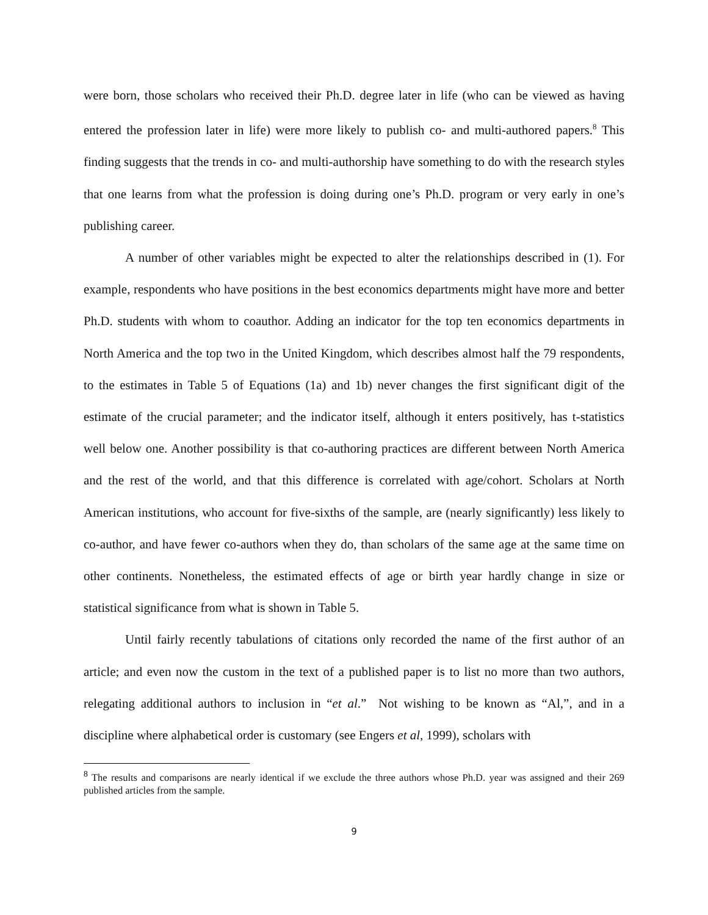were born, those scholars who received their Ph.D. degree later in life (who can be viewed as having entered the profession later in life) were more likely to publish co- and multi-authored papers.<sup>8</sup> This finding suggests that the trends in co- and multi-authorship have something to do with the research styles that one learns from what the profession is doing during one’s Ph.D. program or very early in one’s publishing career.
A number of other variables might be expected to alter the relationships described in (1). For example, respondents who have positions in the best economics departments might have more and better Ph.D. students with whom to coauthor. Adding an indicator for the top ten economics departments in North America and the top two in the United Kingdom, which describes almost half the 79 respondents, to the estimates in Table 5 of Equations (1a) and 1b) never changes the first significant digit of the estimate of the crucial parameter; and the indicator itself, although it enters positively, has t-statistics well below one. Another possibility is that co-authoring practices are different between North America and the rest of the world, and that this difference is correlated with age/cohort. Scholars at North American institutions, who account for five-sixths of the sample, are (nearly significantly) less likely to co-author, and have fewer co-authors when they do, than scholars of the same age at the same time on other continents. Nonetheless, the estimated effects of age or birth year hardly change in size or statistical significance from what is shown in Table 5.
Until fairly recently tabulations of citations only recorded the name of the first author of an article; and even now the custom in the text of a published paper is to list no more than two authors, relegating additional authors to inclusion in “et al.” Not wishing to be known as “Al,”, and in a discipline where alphabetical order is customary (see Engers et al, 1999), scholars with
<sup>8</sup> The results and comparisons are nearly identical if we exclude the three authors whose Ph.D. year was assigned and their 269 published articles from the sample.
9